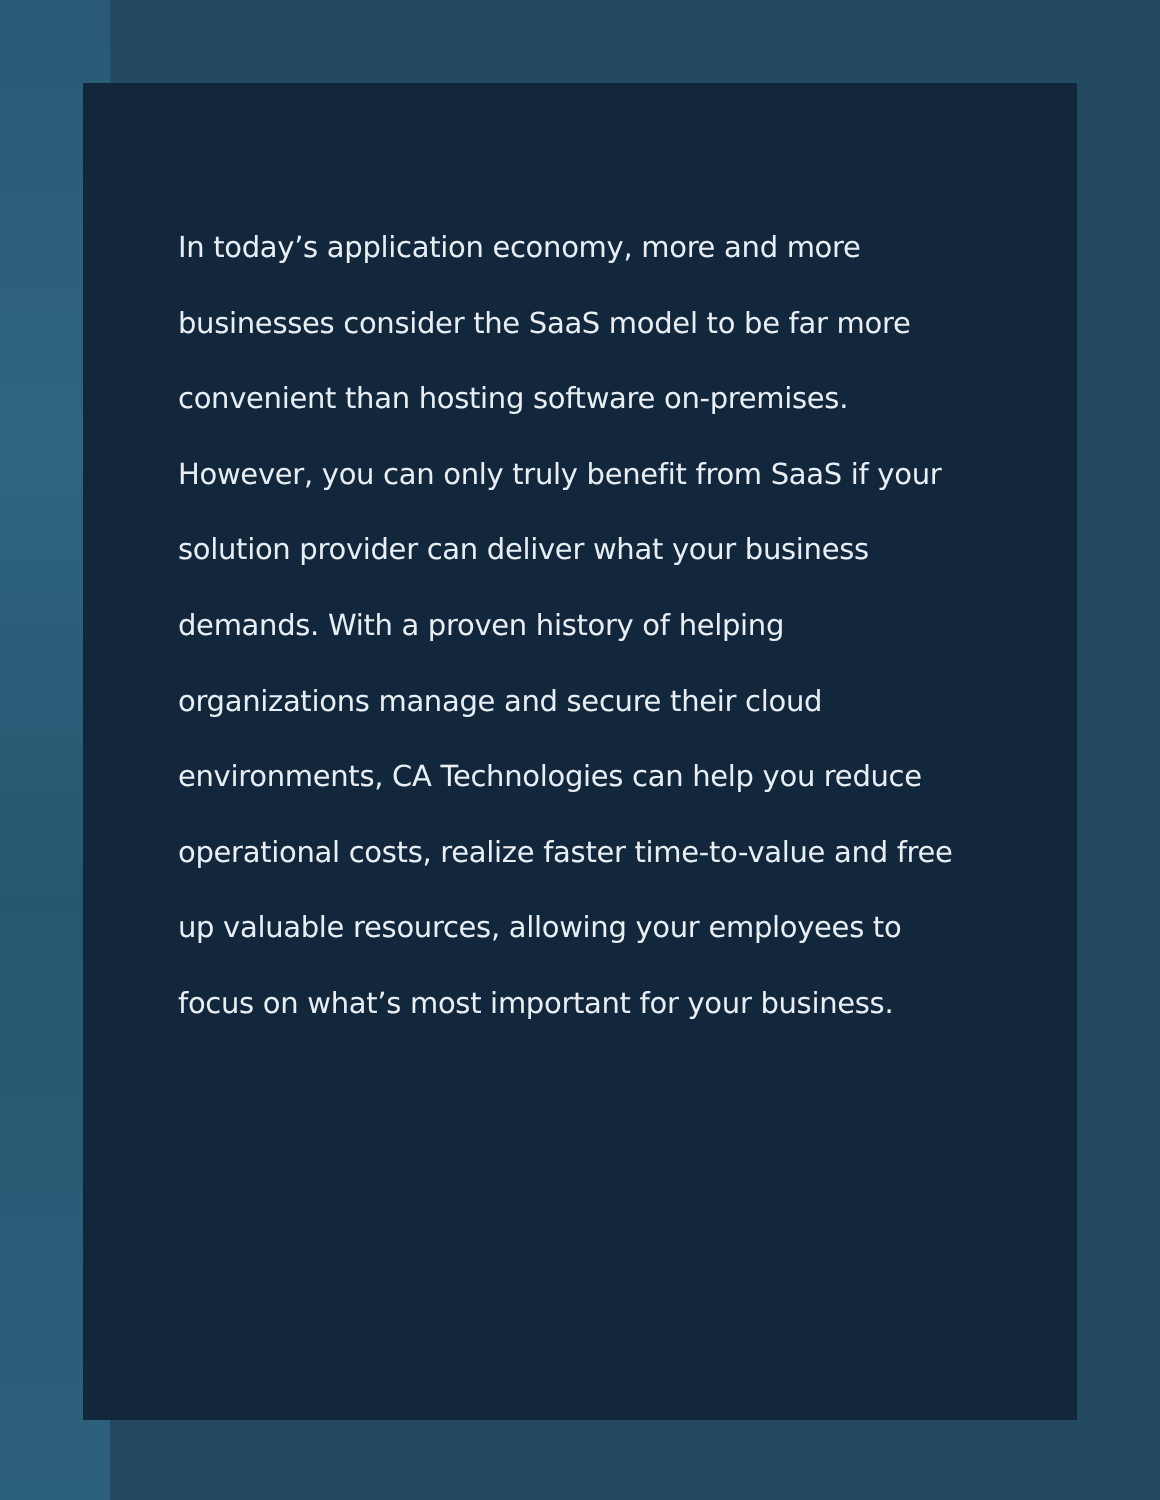In today’s application economy, more and more businesses consider the SaaS model to be far more convenient than hosting software on-premises. However, you can only truly benefit from SaaS if your solution provider can deliver what your business demands. With a proven history of helping organizations manage and secure their cloud environments, CA Technologies can help you reduce operational costs, realize faster time-to-value and free up valuable resources, allowing your employees to focus on what’s most important for your business.